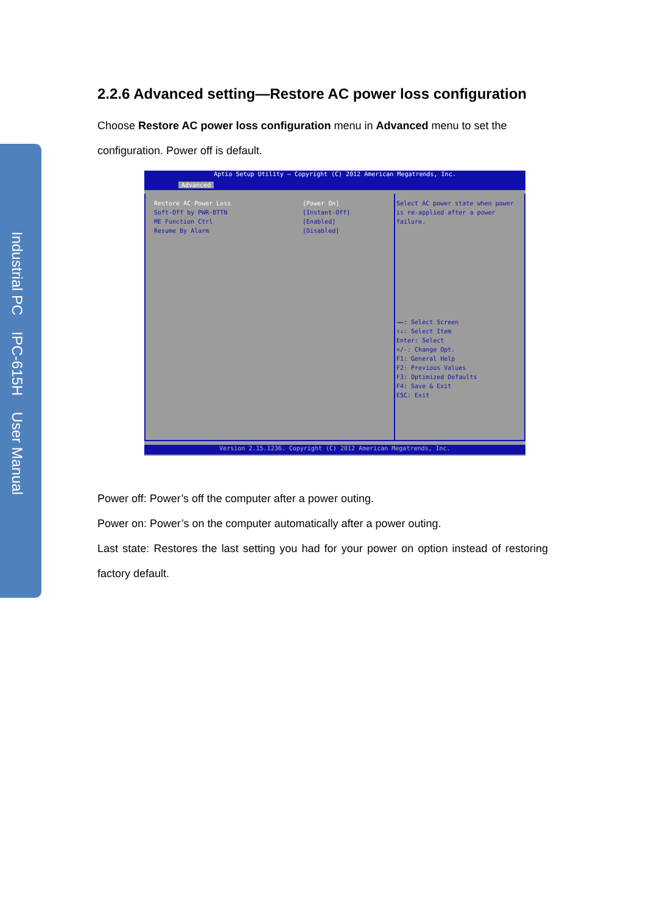Industrial PC IPC-615H User Manual
2.2.6 Advanced setting—Restore AC power loss configuration
Choose Restore AC power loss configuration menu in Advanced menu to set the configuration. Power off is default.
Aptio Setup Utility – Copyright (C) 2012 American Megatrends, Inc.
Advanced
Restore AC Power Loss
Soft-Off by PWR-BTTN
ME Function Ctrl
Resume By Alarm
[Power On]
[Instant-Off]
[Enabled]
[Disabled]
Select AC power state when power is re-applied after a power failure.
→←: Select Screen
↑↓: Select Item
Enter: Select
+/-: Change Opt.
F1: General Help
F2: Previous Values
F3: Optimized Defaults
F4: Save & Exit
ESC: Exit
Version 2.15.1236. Copyright (C) 2012 American Megatrends, Inc.
Power off: Power’s off the computer after a power outing.
Power on: Power’s on the computer automatically after a power outing.
Last state: Restores the last setting you had for your power on option instead of restoring factory default.